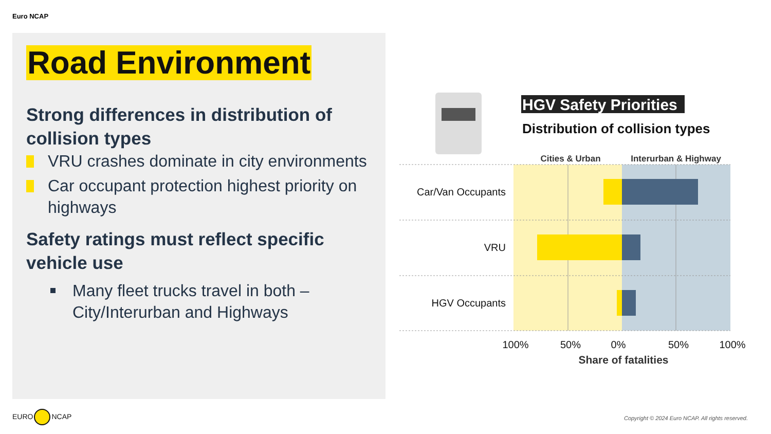Euro NCAP
Road Environment
Strong differences in distribution of collision types
VRU crashes dominate in city environments
Car occupant protection highest priority on highways
Safety ratings must reflect specific vehicle use
Many fleet trucks travel in both – City/Interurban and Highways
HGV Safety Priorities
Distribution of collision types
Cities & Urban
Interurban & Highway
Car/Van Occupants
VRU
HGV Occupants
100%
50%
0%
50%
100%
Share of fatalities
EURO NCAP
Copyright © 2024 Euro NCAP. All rights reserved.